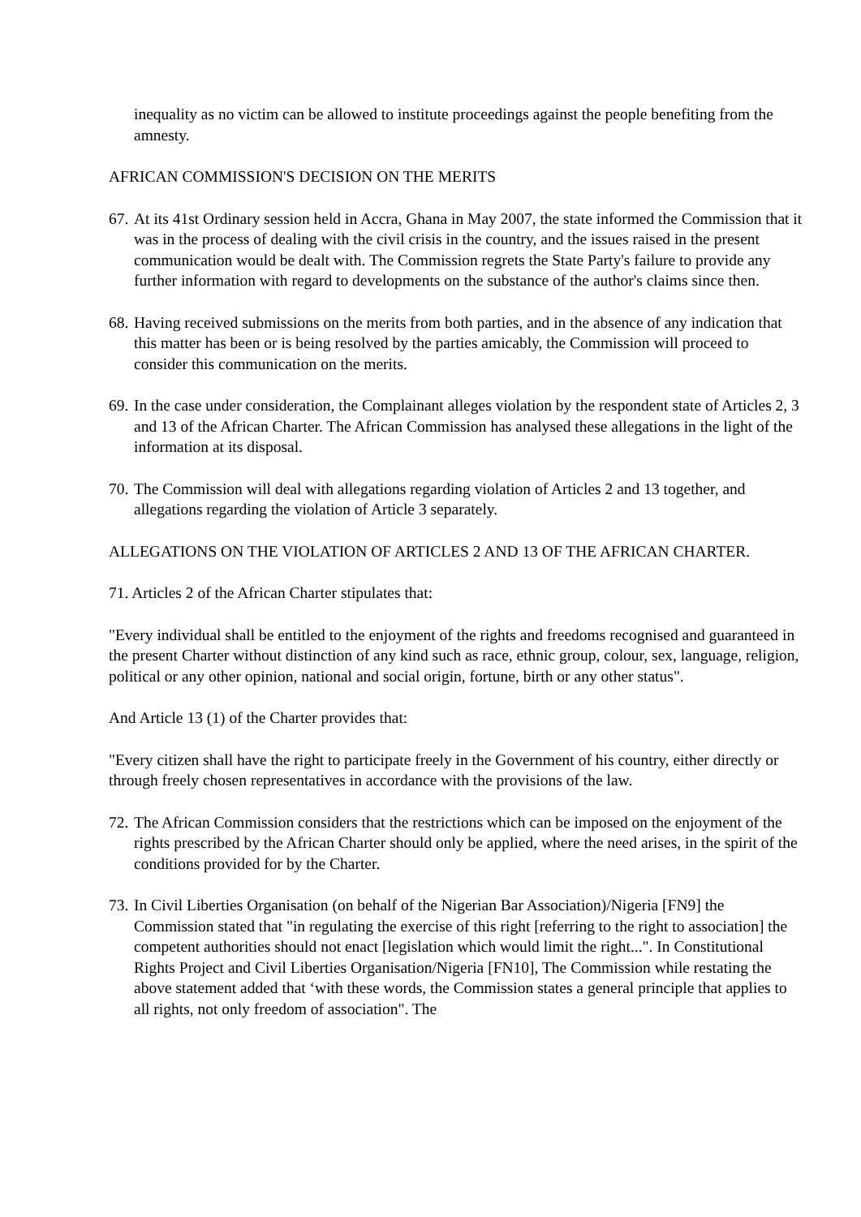inequality as no victim can be allowed to institute proceedings against the people benefiting from the amnesty.
AFRICAN COMMISSION'S DECISION ON THE MERITS
67. At its 41st Ordinary session held in Accra, Ghana in May 2007, the state informed the Commission that it was in the process of dealing with the civil crisis in the country, and the issues raised in the present communication would be dealt with. The Commission regrets the State Party's failure to provide any further information with regard to developments on the substance of the author's claims since then.
68. Having received submissions on the merits from both parties, and in the absence of any indication that this matter has been or is being resolved by the parties amicably, the Commission will proceed to consider this communication on the merits.
69. In the case under consideration, the Complainant alleges violation by the respondent state of Articles 2, 3 and 13 of the African Charter. The African Commission has analysed these allegations in the light of the information at its disposal.
70. The Commission will deal with allegations regarding violation of Articles 2 and 13 together, and allegations regarding the violation of Article 3 separately.
ALLEGATIONS ON THE VIOLATION OF ARTICLES 2 AND 13 OF THE AFRICAN CHARTER.
71. Articles 2 of the African Charter stipulates that:
"Every individual shall be entitled to the enjoyment of the rights and freedoms recognised and guaranteed in the present Charter without distinction of any kind such as race, ethnic group, colour, sex, language, religion, political or any other opinion, national and social origin, fortune, birth or any other status".
And Article 13 (1) of the Charter provides that:
"Every citizen shall have the right to participate freely in the Government of his country, either directly or through freely chosen representatives in accordance with the provisions of the law.
72. The African Commission considers that the restrictions which can be imposed on the enjoyment of the rights prescribed by the African Charter should only be applied, where the need arises, in the spirit of the conditions provided for by the Charter.
73. In Civil Liberties Organisation (on behalf of the Nigerian Bar Association)/Nigeria [FN9] the Commission stated that "in regulating the exercise of this right [referring to the right to association] the competent authorities should not enact [legislation which would limit the right...". In Constitutional Rights Project and Civil Liberties Organisation/Nigeria [FN10], The Commission while restating the above statement added that ‘with these words, the Commission states a general principle that applies to all rights, not only freedom of association". The